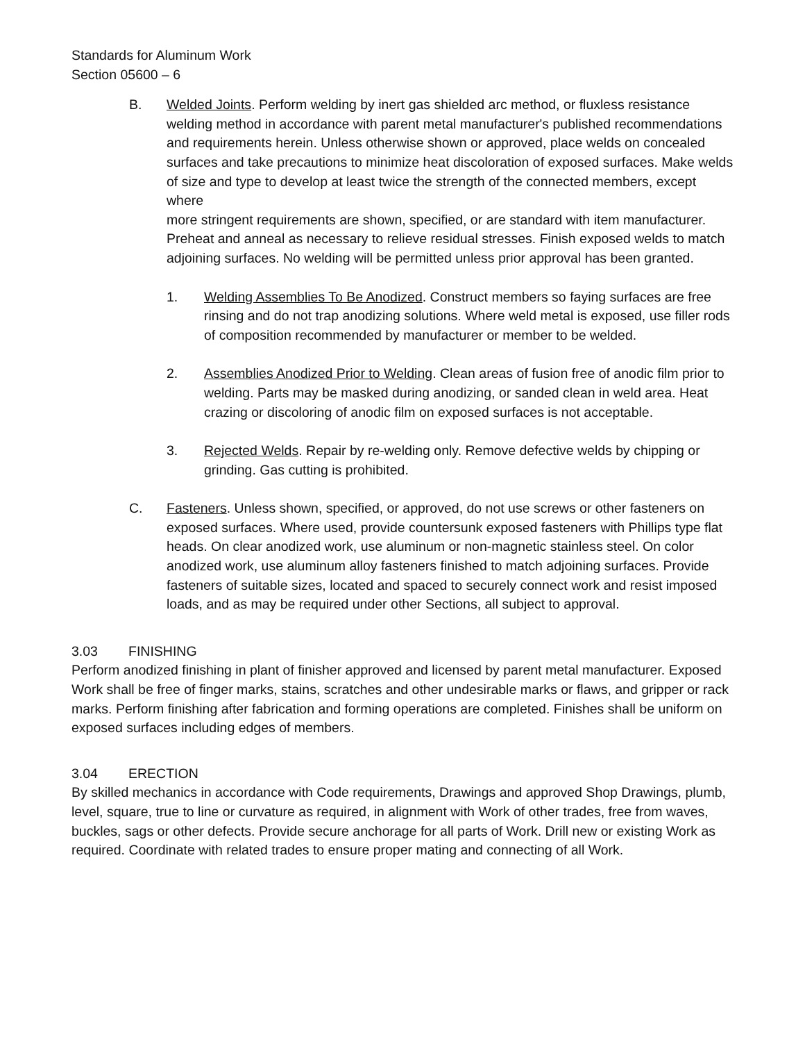Standards for Aluminum Work
Section 05600 – 6
B. Welded Joints. Perform welding by inert gas shielded arc method, or fluxless resistance welding method in accordance with parent metal manufacturer's published recommendations and requirements herein. Unless otherwise shown or approved, place welds on concealed surfaces and take precautions to minimize heat discoloration of exposed surfaces. Make welds of size and type to develop at least twice the strength of the connected members, except where
more stringent requirements are shown, specified, or are standard with item manufacturer. Preheat and anneal as necessary to relieve residual stresses. Finish exposed welds to match adjoining surfaces. No welding will be permitted unless prior approval has been granted.
1. Welding Assemblies To Be Anodized. Construct members so faying surfaces are free rinsing and do not trap anodizing solutions. Where weld metal is exposed, use filler rods of composition recommended by manufacturer or member to be welded.
2. Assemblies Anodized Prior to Welding. Clean areas of fusion free of anodic film prior to welding. Parts may be masked during anodizing, or sanded clean in weld area. Heat crazing or discoloring of anodic film on exposed surfaces is not acceptable.
3. Rejected Welds. Repair by re-welding only. Remove defective welds by chipping or grinding. Gas cutting is prohibited.
C. Fasteners. Unless shown, specified, or approved, do not use screws or other fasteners on exposed surfaces. Where used, provide countersunk exposed fasteners with Phillips type flat heads. On clear anodized work, use aluminum or non-magnetic stainless steel. On color anodized work, use aluminum alloy fasteners finished to match adjoining surfaces. Provide fasteners of suitable sizes, located and spaced to securely connect work and resist imposed loads, and as may be required under other Sections, all subject to approval.
3.03 FINISHING
Perform anodized finishing in plant of finisher approved and licensed by parent metal manufacturer. Exposed Work shall be free of finger marks, stains, scratches and other undesirable marks or flaws, and gripper or rack marks. Perform finishing after fabrication and forming operations are completed. Finishes shall be uniform on exposed surfaces including edges of members.
3.04 ERECTION
By skilled mechanics in accordance with Code requirements, Drawings and approved Shop Drawings, plumb, level, square, true to line or curvature as required, in alignment with Work of other trades, free from waves, buckles, sags or other defects. Provide secure anchorage for all parts of Work. Drill new or existing Work as required. Coordinate with related trades to ensure proper mating and connecting of all Work.